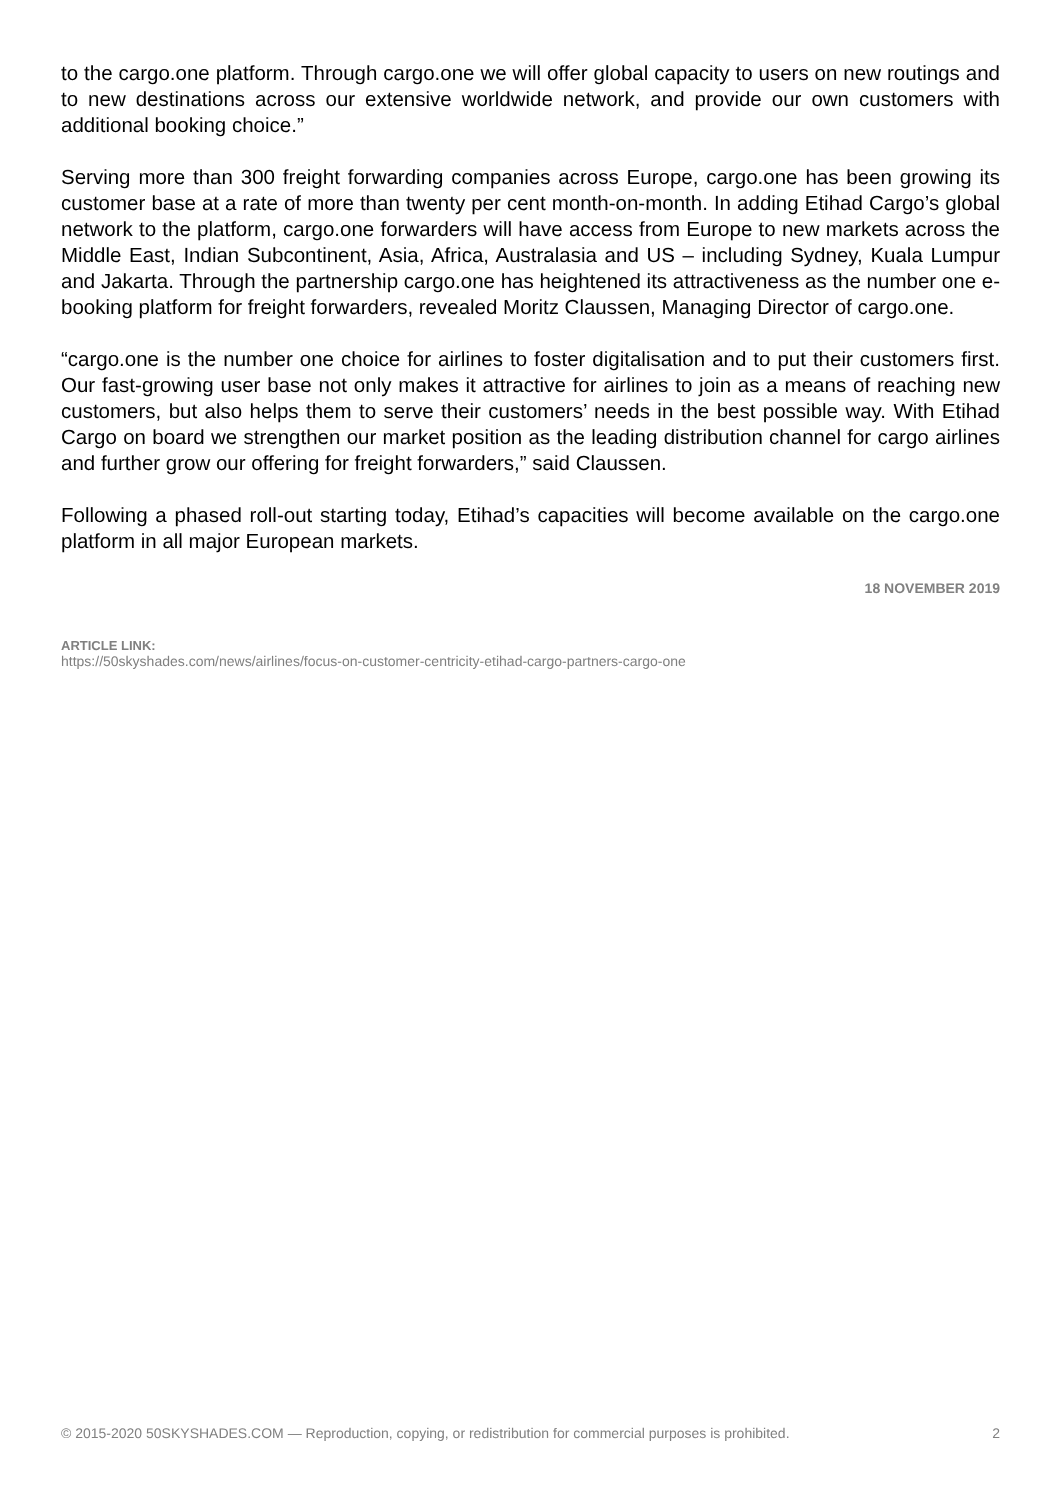to the cargo.one platform. Through cargo.one we will offer global capacity to users on new routings and to new destinations across our extensive worldwide network, and provide our own customers with additional booking choice.”
Serving more than 300 freight forwarding companies across Europe, cargo.one has been growing its customer base at a rate of more than twenty per cent month-on-month. In adding Etihad Cargo’s global network to the platform, cargo.one forwarders will have access from Europe to new markets across the Middle East, Indian Subcontinent, Asia, Africa, Australasia and US – including Sydney, Kuala Lumpur and Jakarta. Through the partnership cargo.one has heightened its attractiveness as the number one e-booking platform for freight forwarders, revealed Moritz Claussen, Managing Director of cargo.one.
“cargo.one is the number one choice for airlines to foster digitalisation and to put their customers first. Our fast-growing user base not only makes it attractive for airlines to join as a means of reaching new customers, but also helps them to serve their customers’ needs in the best possible way. With Etihad Cargo on board we strengthen our market position as the leading distribution channel for cargo airlines and further grow our offering for freight forwarders,” said Claussen.
Following a phased roll-out starting today, Etihad’s capacities will become available on the cargo.one platform in all major European markets.
18 NOVEMBER 2019
ARTICLE LINK:
https://50skyshades.com/news/airlines/focus-on-customer-centricity-etihad-cargo-partners-cargo-one
© 2015-2020 50SKYSHADES.COM — Reproduction, copying, or redistribution for commercial purposes is prohibited. 2